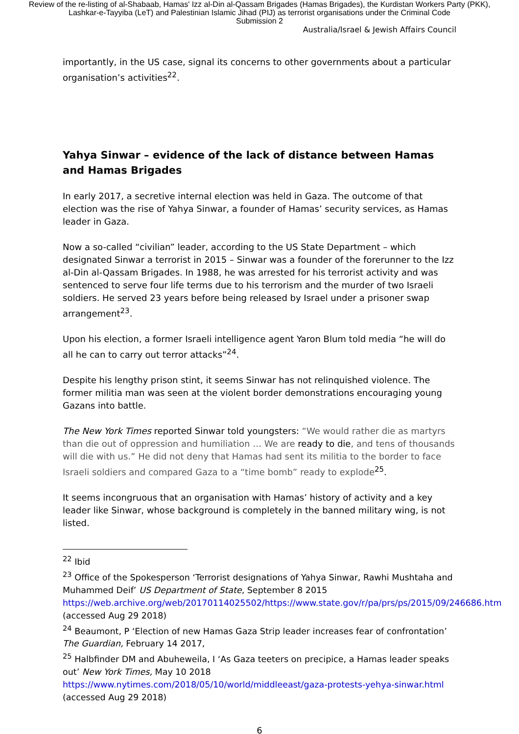Review of the re-listing of al-Shabaab, Hamas' Izz al-Din al-Qassam Brigades (Hamas Brigades), the Kurdistan Workers Party (PKK), Lashkar-e-Tayyiba (LeT) and Palestinian Islamic Jihad (PIJ) as terrorist organisations under the Criminal Code
Submission 2
Australia/Israel & Jewish Affairs Council
importantly, in the US case, signal its concerns to other governments about a particular organisation’s activities<sup>22</sup>.
Yahya Sinwar – evidence of the lack of distance between Hamas and Hamas Brigades
In early 2017, a secretive internal election was held in Gaza. The outcome of that election was the rise of Yahya Sinwar, a founder of Hamas’ security services, as Hamas leader in Gaza.
Now a so-called “civilian” leader, according to the US State Department – which designated Sinwar a terrorist in 2015 – Sinwar was a founder of the forerunner to the Izz al-Din al-Qassam Brigades. In 1988, he was arrested for his terrorist activity and was sentenced to serve four life terms due to his terrorism and the murder of two Israeli soldiers. He served 23 years before being released by Israel under a prisoner swap arrangement<sup>23</sup>.
Upon his election, a former Israeli intelligence agent Yaron Blum told media “he will do all he can to carry out terror attacks”<sup>24</sup>.
Despite his lengthy prison stint, it seems Sinwar has not relinquished violence. The former militia man was seen at the violent border demonstrations encouraging young Gazans into battle.
The New York Times reported Sinwar told youngsters: “We would rather die as martyrs than die out of oppression and humiliation … We are ready to die, and tens of thousands will die with us.” He did not deny that Hamas had sent its militia to the border to face Israeli soldiers and compared Gaza to a “time bomb” ready to explode<sup>25</sup>.
It seems incongruous that an organisation with Hamas’ history of activity and a key leader like Sinwar, whose background is completely in the banned military wing, is not listed.
<sup>22</sup> Ibid
<sup>23</sup> Office of the Spokesperson ‘Terrorist designations of Yahya Sinwar, Rawhi Mushtaha and Muhammed Deif’ US Department of State, September 8 2015 https://web.archive.org/web/20170114025502/https://www.state.gov/r/pa/prs/ps/2015/09/246686.htm (accessed Aug 29 2018)
<sup>24</sup> Beaumont, P ‘Election of new Hamas Gaza Strip leader increases fear of confrontation’ The Guardian, February 14 2017,
<sup>25</sup> Halbfinder DM and Abuheweila, I ‘As Gaza teeters on precipice, a Hamas leader speaks out’ New York Times, May 10 2018 https://www.nytimes.com/2018/05/10/world/middleeast/gaza-protests-yehya-sinwar.html (accessed Aug 29 2018)
6